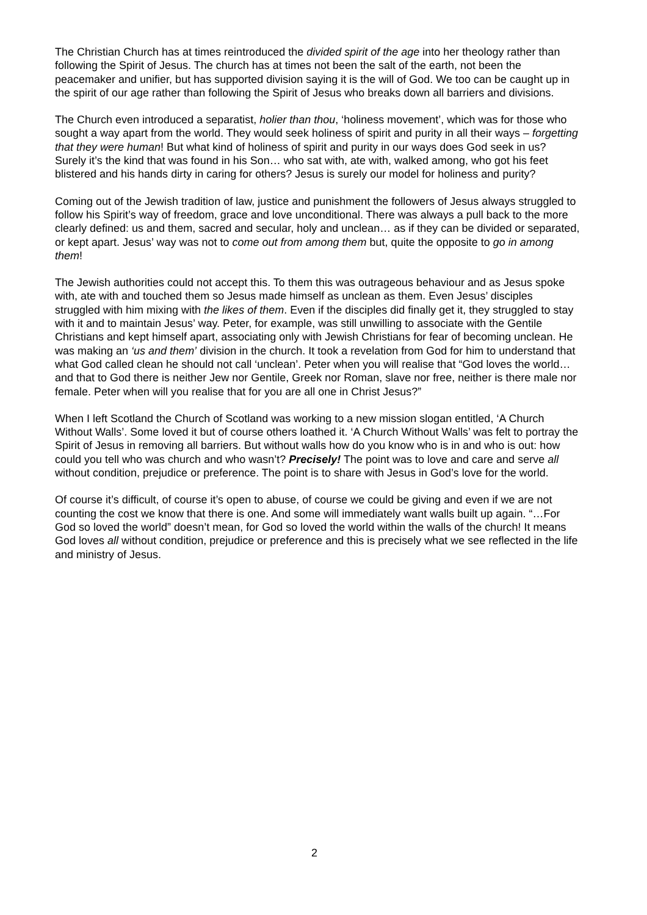The Christian Church has at times reintroduced the divided spirit of the age into her theology rather than following the Spirit of Jesus. The church has at times not been the salt of the earth, not been the peacemaker and unifier, but has supported division saying it is the will of God. We too can be caught up in the spirit of our age rather than following the Spirit of Jesus who breaks down all barriers and divisions.
The Church even introduced a separatist, holier than thou, ‘holiness movement’, which was for those who sought a way apart from the world. They would seek holiness of spirit and purity in all their ways – forgetting that they were human! But what kind of holiness of spirit and purity in our ways does God seek in us? Surely it’s the kind that was found in his Son… who sat with, ate with, walked among, who got his feet blistered and his hands dirty in caring for others? Jesus is surely our model for holiness and purity?
Coming out of the Jewish tradition of law, justice and punishment the followers of Jesus always struggled to follow his Spirit’s way of freedom, grace and love unconditional. There was always a pull back to the more clearly defined: us and them, sacred and secular, holy and unclean… as if they can be divided or separated, or kept apart. Jesus’ way was not to come out from among them but, quite the opposite to go in among them!
The Jewish authorities could not accept this. To them this was outrageous behaviour and as Jesus spoke with, ate with and touched them so Jesus made himself as unclean as them. Even Jesus’ disciples struggled with him mixing with the likes of them. Even if the disciples did finally get it, they struggled to stay with it and to maintain Jesus’ way. Peter, for example, was still unwilling to associate with the Gentile Christians and kept himself apart, associating only with Jewish Christians for fear of becoming unclean. He was making an ‘us and them’ division in the church. It took a revelation from God for him to understand that what God called clean he should not call ‘unclean’. Peter when you will realise that “God loves the world… and that to God there is neither Jew nor Gentile, Greek nor Roman, slave nor free, neither is there male nor female. Peter when will you realise that for you are all one in Christ Jesus?”
When I left Scotland the Church of Scotland was working to a new mission slogan entitled, ‘A Church Without Walls’. Some loved it but of course others loathed it. ‘A Church Without Walls’ was felt to portray the Spirit of Jesus in removing all barriers. But without walls how do you know who is in and who is out: how could you tell who was church and who wasn’t? Precisely! The point was to love and care and serve all without condition, prejudice or preference. The point is to share with Jesus in God’s love for the world.
Of course it’s difficult, of course it’s open to abuse, of course we could be giving and even if we are not counting the cost we know that there is one. And some will immediately want walls built up again. “…For God so loved the world” doesn’t mean, for God so loved the world within the walls of the church! It means God loves all without condition, prejudice or preference and this is precisely what we see reflected in the life and ministry of Jesus.
2